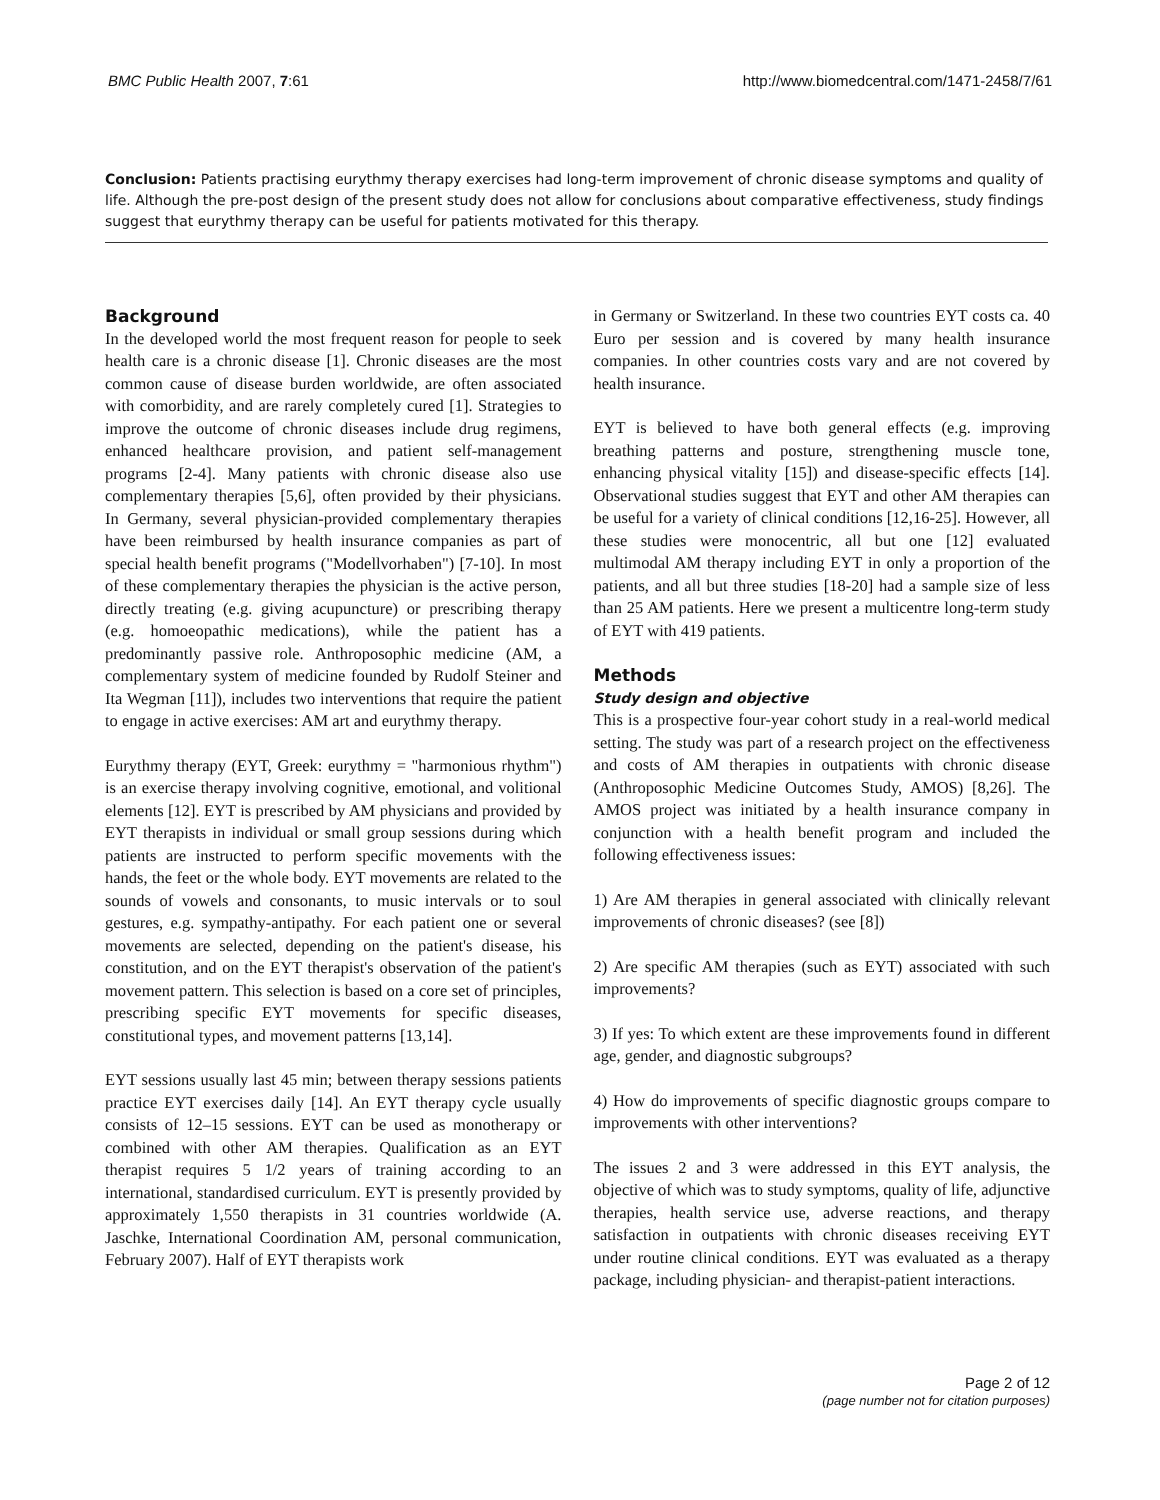BMC Public Health 2007, 7:61 http://www.biomedcentral.com/1471-2458/7/61
Conclusion: Patients practising eurythmy therapy exercises had long-term improvement of chronic disease symptoms and quality of life. Although the pre-post design of the present study does not allow for conclusions about comparative effectiveness, study findings suggest that eurythmy therapy can be useful for patients motivated for this therapy.
Background
In the developed world the most frequent reason for people to seek health care is a chronic disease [1]. Chronic diseases are the most common cause of disease burden worldwide, are often associated with comorbidity, and are rarely completely cured [1]. Strategies to improve the outcome of chronic diseases include drug regimens, enhanced healthcare provision, and patient self-management programs [2-4]. Many patients with chronic disease also use complementary therapies [5,6], often provided by their physicians. In Germany, several physician-provided complementary therapies have been reimbursed by health insurance companies as part of special health benefit programs ("Modellvorhaben") [7-10]. In most of these complementary therapies the physician is the active person, directly treating (e.g. giving acupuncture) or prescribing therapy (e.g. homoeopathic medications), while the patient has a predominantly passive role. Anthroposophic medicine (AM, a complementary system of medicine founded by Rudolf Steiner and Ita Wegman [11]), includes two interventions that require the patient to engage in active exercises: AM art and eurythmy therapy.
Eurythmy therapy (EYT, Greek: eurythmy = "harmonious rhythm") is an exercise therapy involving cognitive, emotional, and volitional elements [12]. EYT is prescribed by AM physicians and provided by EYT therapists in individual or small group sessions during which patients are instructed to perform specific movements with the hands, the feet or the whole body. EYT movements are related to the sounds of vowels and consonants, to music intervals or to soul gestures, e.g. sympathy-antipathy. For each patient one or several movements are selected, depending on the patient's disease, his constitution, and on the EYT therapist's observation of the patient's movement pattern. This selection is based on a core set of principles, prescribing specific EYT movements for specific diseases, constitutional types, and movement patterns [13,14].
EYT sessions usually last 45 min; between therapy sessions patients practice EYT exercises daily [14]. An EYT therapy cycle usually consists of 12–15 sessions. EYT can be used as monotherapy or combined with other AM therapies. Qualification as an EYT therapist requires 5 1/2 years of training according to an international, standardised curriculum. EYT is presently provided by approximately 1,550 therapists in 31 countries worldwide (A. Jaschke, International Coordination AM, personal communication, February 2007). Half of EYT therapists work
in Germany or Switzerland. In these two countries EYT costs ca. 40 Euro per session and is covered by many health insurance companies. In other countries costs vary and are not covered by health insurance.
EYT is believed to have both general effects (e.g. improving breathing patterns and posture, strengthening muscle tone, enhancing physical vitality [15]) and disease-specific effects [14]. Observational studies suggest that EYT and other AM therapies can be useful for a variety of clinical conditions [12,16-25]. However, all these studies were monocentric, all but one [12] evaluated multimodal AM therapy including EYT in only a proportion of the patients, and all but three studies [18-20] had a sample size of less than 25 AM patients. Here we present a multicentre long-term study of EYT with 419 patients.
Methods
Study design and objective
This is a prospective four-year cohort study in a real-world medical setting. The study was part of a research project on the effectiveness and costs of AM therapies in outpatients with chronic disease (Anthroposophic Medicine Outcomes Study, AMOS) [8,26]. The AMOS project was initiated by a health insurance company in conjunction with a health benefit program and included the following effectiveness issues:
1) Are AM therapies in general associated with clinically relevant improvements of chronic diseases? (see [8])
2) Are specific AM therapies (such as EYT) associated with such improvements?
3) If yes: To which extent are these improvements found in different age, gender, and diagnostic subgroups?
4) How do improvements of specific diagnostic groups compare to improvements with other interventions?
The issues 2 and 3 were addressed in this EYT analysis, the objective of which was to study symptoms, quality of life, adjunctive therapies, health service use, adverse reactions, and therapy satisfaction in outpatients with chronic diseases receiving EYT under routine clinical conditions. EYT was evaluated as a therapy package, including physician- and therapist-patient interactions.
Page 2 of 12
(page number not for citation purposes)